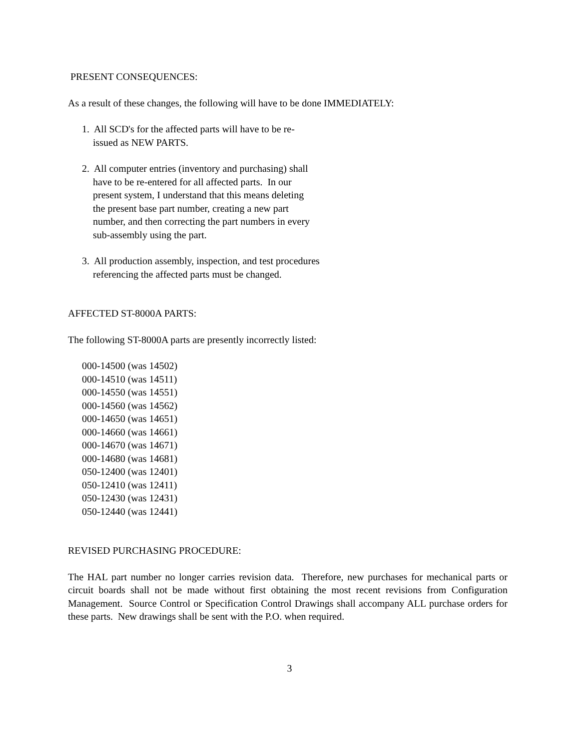PRESENT CONSEQUENCES:
As a result of these changes, the following will have to be done IMMEDIATELY:
1. All SCD's for the affected parts will have to be re-
issued as NEW PARTS.
2. All computer entries (inventory and purchasing) shall
have to be re-entered for all affected parts. In our
present system, I understand that this means deleting
the present base part number, creating a new part
number, and then correcting the part numbers in every
sub-assembly using the part.
3. All production assembly, inspection, and test procedures
referencing the affected parts must be changed.
AFFECTED ST-8000A PARTS:
The following ST-8000A parts are presently incorrectly listed:
000-14500 (was 14502)
000-14510 (was 14511)
000-14550 (was 14551)
000-14560 (was 14562)
000-14650 (was 14651)
000-14660 (was 14661)
000-14670 (was 14671)
000-14680 (was 14681)
050-12400 (was 12401)
050-12410 (was 12411)
050-12430 (was 12431)
050-12440 (was 12441)
REVISED PURCHASING PROCEDURE:
The HAL part number no longer carries revision data. Therefore, new purchases for mechanical parts or circuit boards shall not be made without first obtaining the most recent revisions from Configuration Management. Source Control or Specification Control Drawings shall accompany ALL purchase orders for these parts. New drawings shall be sent with the P.O. when required.
3